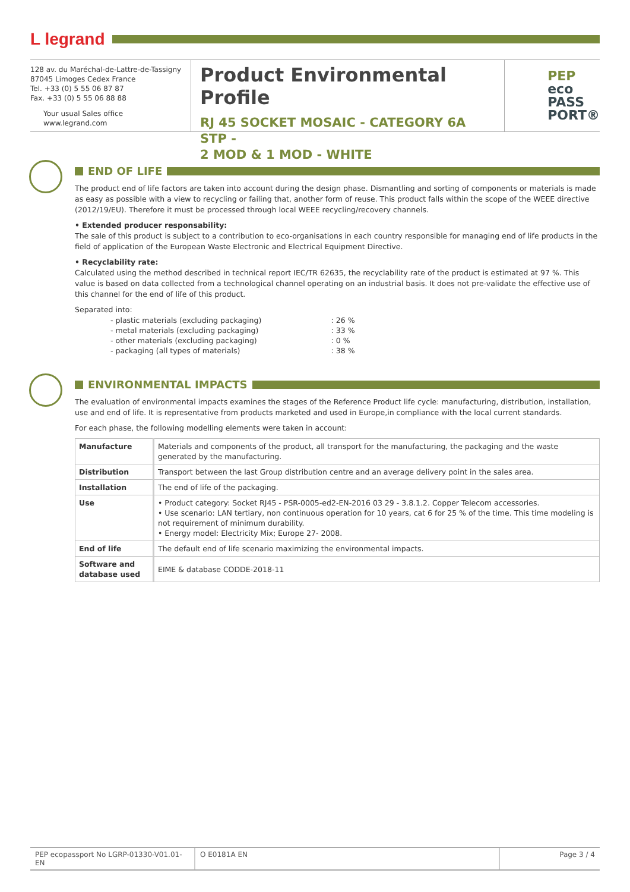L legrand
128 av. du Maréchal-de-Lattre-de-Tassigny
87045 Limoges Cedex France
Tel. +33 (0) 5 55 06 87 87
Fax. +33 (0) 5 55 06 88 88
Your usual Sales office
www.legrand.com
Product Environmental Profile
RJ 45 SOCKET MOSAIC - CATEGORY 6A STP -
2 MOD & 1 MOD - WHITE
PEP
eco
PASS
PORT®
END OF LIFE
The product end of life factors are taken into account during the design phase. Dismantling and sorting of components or materials is made as easy as possible with a view to recycling or failing that, another form of reuse. This product falls within the scope of the WEEE directive (2012/19/EU). Therefore it must be processed through local WEEE recycling/recovery channels.
• Extended producer responsability:
The sale of this product is subject to a contribution to eco-organisations in each country responsible for managing end of life products in the field of application of the European Waste Electronic and Electrical Equipment Directive.
• Recyclability rate:
Calculated using the method described in technical report IEC/TR 62635, the recyclability rate of the product is estimated at 97 %. This value is based on data collected from a technological channel operating on an industrial basis. It does not pre-validate the effective use of this channel for the end of life of this product.
Separated into:
| - plastic materials (excluding packaging) | : 26 % |
| - metal materials (excluding packaging) | : 33 % |
| - other materials (excluding packaging) | : 0 % |
| - packaging (all types of materials) | : 38 % |
ENVIRONMENTAL IMPACTS
The evaluation of environmental impacts examines the stages of the Reference Product life cycle: manufacturing, distribution, installation, use and end of life. It is representative from products marketed and used in Europe,in compliance with the local current standards.
For each phase, the following modelling elements were taken in account:
| Manufacture | Materials and components of the product, all transport for the manufacturing, the packaging and the waste generated by the manufacturing. |
| Distribution | Transport between the last Group distribution centre and an average delivery point in the sales area. |
| Installation | The end of life of the packaging. |
| Use | • Product category: Socket RJ45 - PSR-0005-ed2-EN-2016 03 29 - 3.8.1.2. Copper Telecom accessories. • Use scenario: LAN tertiary, non continuous operation for 10 years, cat 6 for 25 % of the time. This time modeling is not requirement of minimum durability. • Energy model: Electricity Mix; Europe 27- 2008. |
| End of life | The default end of life scenario maximizing the environmental impacts. |
| Software and database used | EIME & database CODDE-2018-11 |
PEP ecopassport No LGRP-01330-V01.01-EN
O E0181A EN Page 3 / 4